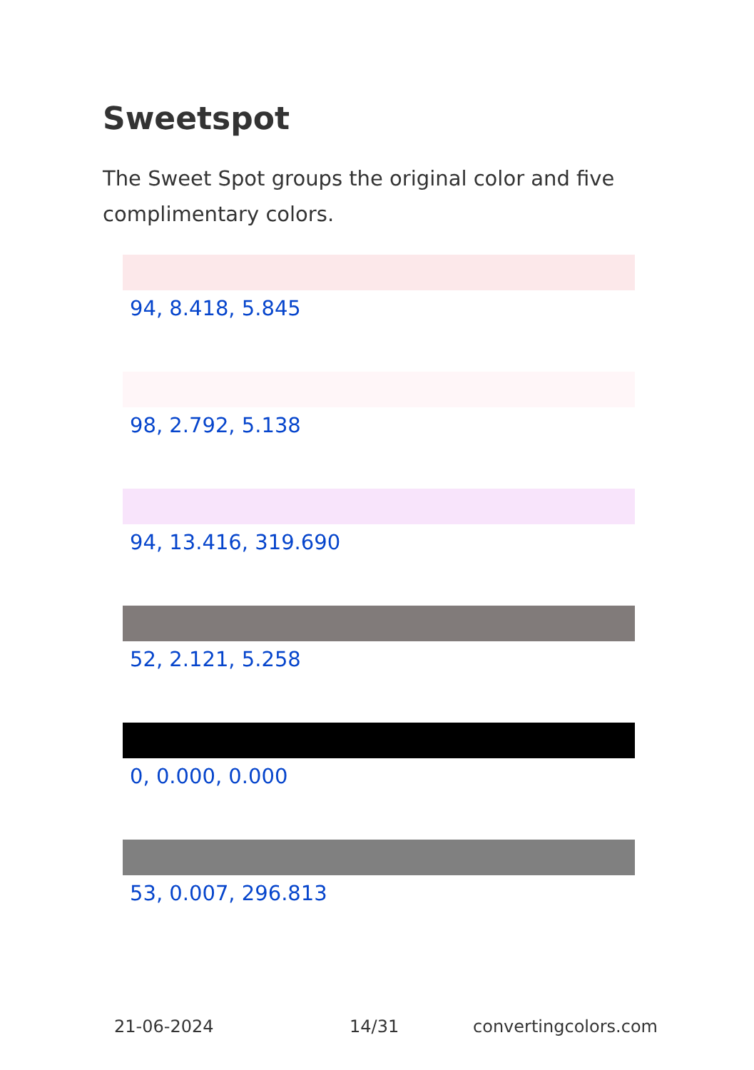Sweetspot
The Sweet Spot groups the original color and five complimentary colors.
94, 8.418, 5.845
98, 2.792, 5.138
94, 13.416, 319.690
52, 2.121, 5.258
0, 0.000, 0.000
53, 0.007, 296.813
21-06-2024 14/31 convertingcolors.com